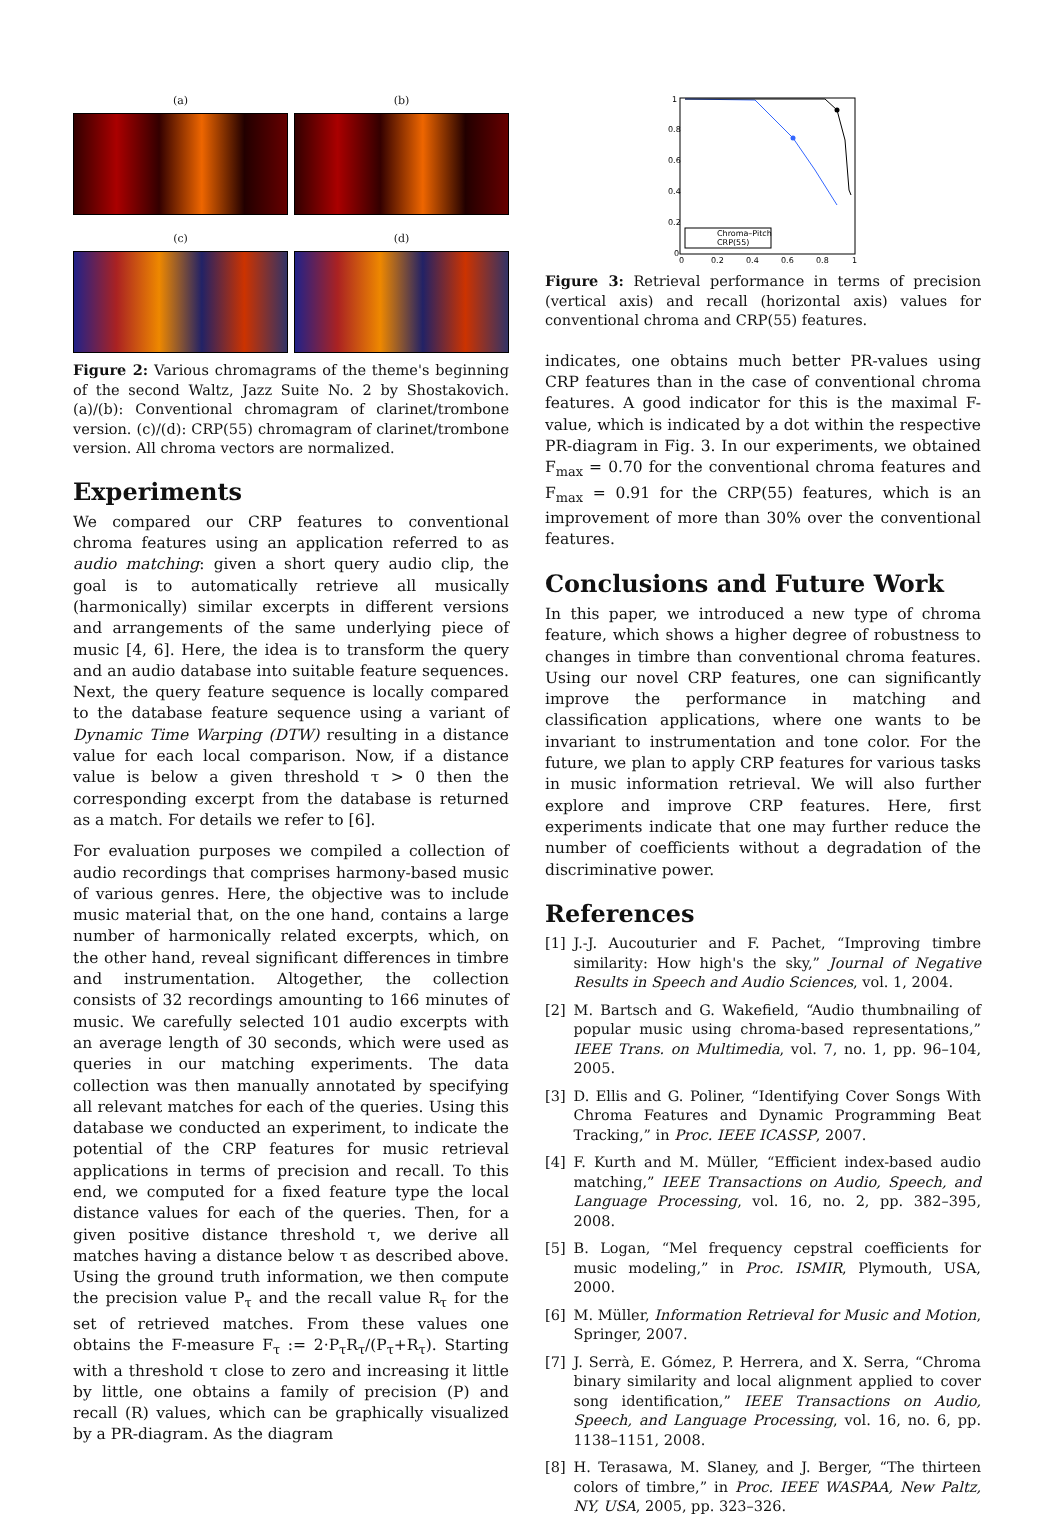(a)
(b)
(c)
(d)
Figure 2: Various chromagrams of the theme's beginning of the second Waltz, Jazz Suite No. 2 by Shostakovich. (a)/(b): Conventional chromagram of clarinet/trombone version. (c)/(d): CRP(55) chromagram of clarinet/trombone version. All chroma vectors are normalized.
Experiments
We compared our CRP features to conventional chroma features using an application referred to as audio matching: given a short query audio clip, the goal is to automatically retrieve all musically (harmonically) similar excerpts in different versions and arrangements of the same underlying piece of music [4, 6]. Here, the idea is to transform the query and an audio database into suitable feature sequences. Next, the query feature sequence is locally compared to the database feature sequence using a variant of Dynamic Time Warping (DTW) resulting in a distance value for each local comparison. Now, if a distance value is below a given threshold τ > 0 then the corresponding excerpt from the database is returned as a match. For details we refer to [6].
For evaluation purposes we compiled a collection of audio recordings that comprises harmony-based music of various genres. Here, the objective was to include music material that, on the one hand, contains a large number of harmonically related excerpts, which, on the other hand, reveal significant differences in timbre and instrumentation. Altogether, the collection consists of 32 recordings amounting to 166 minutes of music. We carefully selected 101 audio excerpts with an average length of 30 seconds, which were used as queries in our matching experiments. The data collection was then manually annotated by specifying all relevant matches for each of the queries. Using this database we conducted an experiment, to indicate the potential of the CRP features for music retrieval applications in terms of precision and recall. To this end, we computed for a fixed feature type the local distance values for each of the queries. Then, for a given positive distance threshold τ, we derive all matches having a distance below τ as described above. Using the ground truth information, we then compute the precision value P<sub>τ</sub> and the recall value R<sub>τ</sub> for the set of retrieved matches. From these values one obtains the F-measure F<sub>τ</sub> := 2·P<sub>τ</sub>R<sub>τ</sub>/(P<sub>τ</sub>+R<sub>τ</sub>). Starting with a threshold τ close to zero and increasing it little by little, one obtains a family of precision (P) and recall (R) values, which can be graphically visualized by a PR-diagram. As the diagram
1
0.8
0.6
0.4
0.2
0
0
0.2
0.4
0.6
0.8
1
Chroma–Pitch
CRP(55)
Figure 3: Retrieval performance in terms of precision (vertical axis) and recall (horizontal axis) values for conventional chroma and CRP(55) features.
indicates, one obtains much better PR-values using CRP features than in the case of conventional chroma features. A good indicator for this is the maximal F-value, which is indicated by a dot within the respective PR-diagram in Fig. 3. In our experiments, we obtained F<sub>max</sub> = 0.70 for the conventional chroma features and F<sub>max</sub> = 0.91 for the CRP(55) features, which is an improvement of more than 30% over the conventional features.
Conclusions and Future Work
In this paper, we introduced a new type of chroma feature, which shows a higher degree of robustness to changes in timbre than conventional chroma features. Using our novel CRP features, one can significantly improve the performance in matching and classification applications, where one wants to be invariant to instrumentation and tone color. For the future, we plan to apply CRP features for various tasks in music information retrieval. We will also further explore and improve CRP features. Here, first experiments indicate that one may further reduce the number of coefficients without a degradation of the discriminative power.
References
[1] J.-J. Aucouturier and F. Pachet, “Improving timbre similarity: How high's the sky,” Journal of Negative Results in Speech and Audio Sciences, vol. 1, 2004.
[2] M. Bartsch and G. Wakefield, “Audio thumbnailing of popular music using chroma-based representations,” IEEE Trans. on Multimedia, vol. 7, no. 1, pp. 96–104, 2005.
[3] D. Ellis and G. Poliner, “Identifying Cover Songs With Chroma Features and Dynamic Programming Beat Tracking,” in Proc. IEEE ICASSP, 2007.
[4] F. Kurth and M. Müller, “Efficient index-based audio matching,” IEEE Transactions on Audio, Speech, and Language Processing, vol. 16, no. 2, pp. 382–395, 2008.
[5] B. Logan, “Mel frequency cepstral coefficients for music modeling,” in Proc. ISMIR, Plymouth, USA, 2000.
[6] M. Müller, Information Retrieval for Music and Motion, Springer, 2007.
[7] J. Serrà, E. Gómez, P. Herrera, and X. Serra, “Chroma binary similarity and local alignment applied to cover song identification,” IEEE Transactions on Audio, Speech, and Language Processing, vol. 16, no. 6, pp. 1138–1151, 2008.
[8] H. Terasawa, M. Slaney, and J. Berger, “The thirteen colors of timbre,” in Proc. IEEE WASPAA, New Paltz, NY, USA, 2005, pp. 323–326.